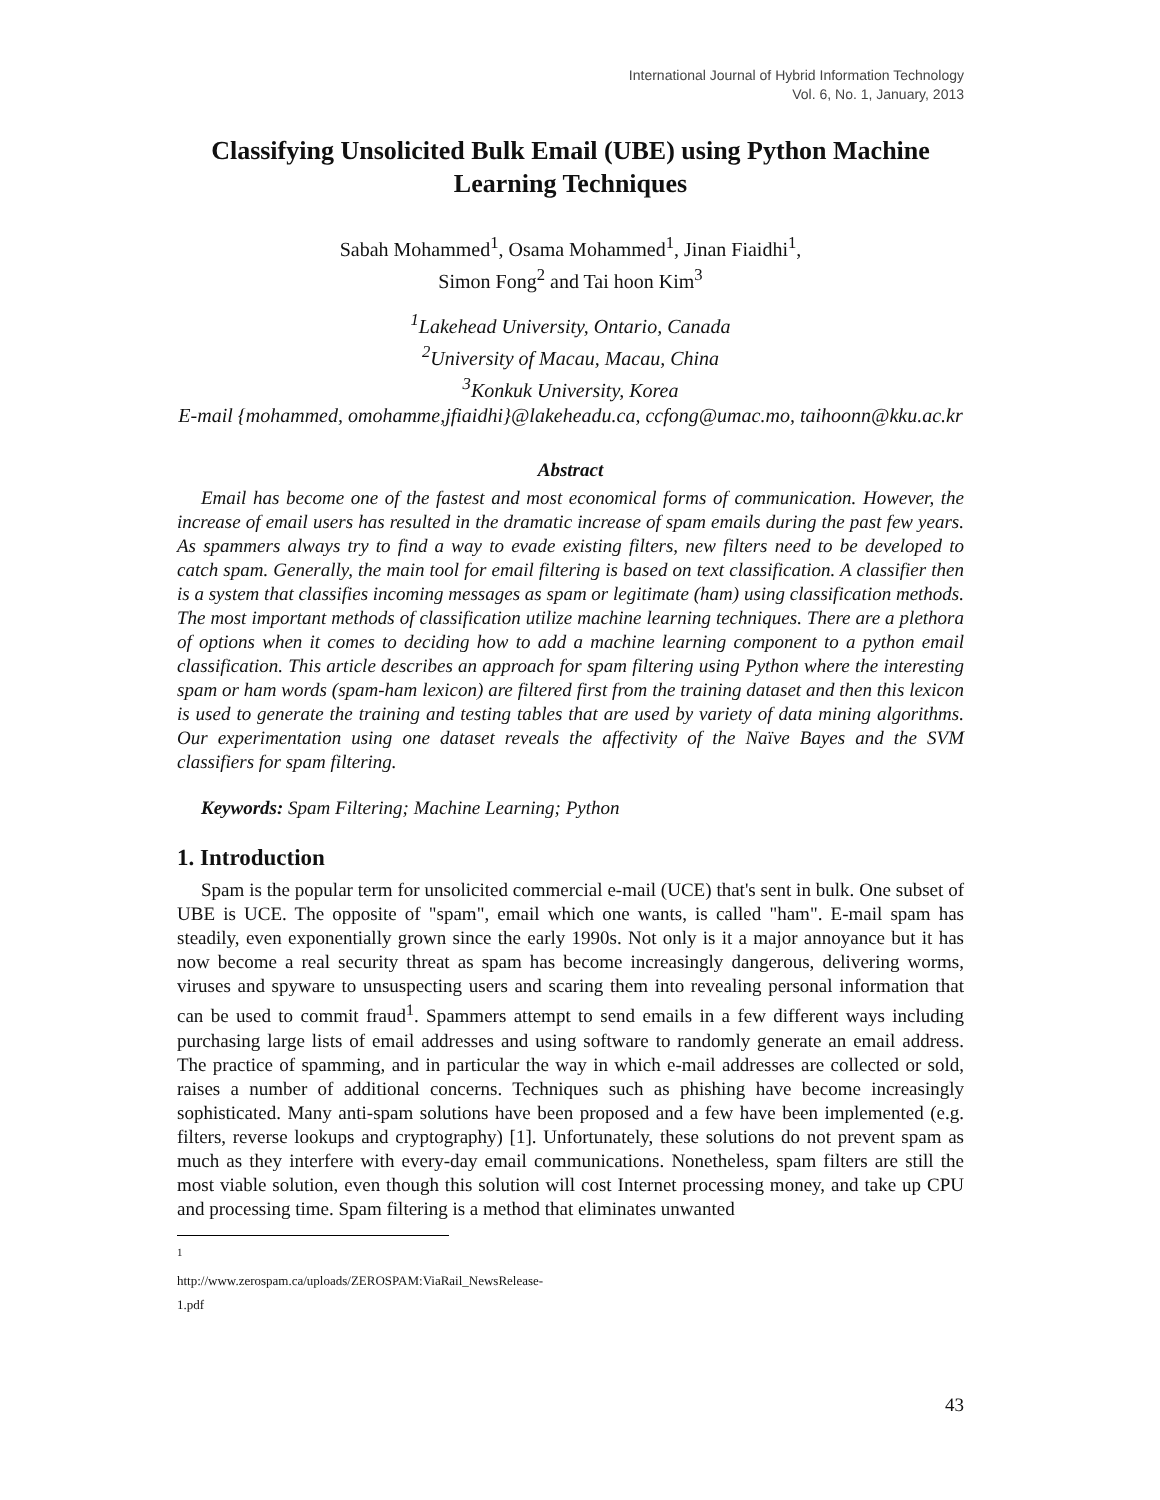International Journal of Hybrid Information Technology
Vol. 6, No. 1, January, 2013
Classifying Unsolicited Bulk Email (UBE) using Python Machine Learning Techniques
Sabah Mohammed<sup>1</sup>, Osama Mohammed<sup>1</sup>, Jinan Fiaidhi<sup>1</sup>,
Simon Fong<sup>2</sup> and Tai hoon Kim<sup>3</sup>
<sup>1</sup> Lakehead University, Ontario, Canada
<sup>2</sup> University of Macau, Macau, China
<sup>3</sup> Konkuk University, Korea
E-mail {mohammed, omohamme,jfiaidhi}@lakeheadu.ca, ccfong@umac.mo, taihoonn@kku.ac.kr
Abstract
Email has become one of the fastest and most economical forms of communication. However, the increase of email users has resulted in the dramatic increase of spam emails during the past few years. As spammers always try to find a way to evade existing filters, new filters need to be developed to catch spam. Generally, the main tool for email filtering is based on text classification. A classifier then is a system that classifies incoming messages as spam or legitimate (ham) using classification methods. The most important methods of classification utilize machine learning techniques. There are a plethora of options when it comes to deciding how to add a machine learning component to a python email classification. This article describes an approach for spam filtering using Python where the interesting spam or ham words (spam-ham lexicon) are filtered first from the training dataset and then this lexicon is used to generate the training and testing tables that are used by variety of data mining algorithms. Our experimentation using one dataset reveals the affectivity of the Naïve Bayes and the SVM classifiers for spam filtering.
Keywords: Spam Filtering; Machine Learning; Python
1. Introduction
Spam is the popular term for unsolicited commercial e-mail (UCE) that's sent in bulk. One subset of UBE is UCE. The opposite of "spam", email which one wants, is called "ham". E-mail spam has steadily, even exponentially grown since the early 1990s. Not only is it a major annoyance but it has now become a real security threat as spam has become increasingly dangerous, delivering worms, viruses and spyware to unsuspecting users and scaring them into revealing personal information that can be used to commit fraud<sup>1</sup>. Spammers attempt to send emails in a few different ways including purchasing large lists of email addresses and using software to randomly generate an email address. The practice of spamming, and in particular the way in which e-mail addresses are collected or sold, raises a number of additional concerns. Techniques such as phishing have become increasingly sophisticated. Many anti-spam solutions have been proposed and a few have been implemented (e.g. filters, reverse lookups and cryptography) [1]. Unfortunately, these solutions do not prevent spam as much as they interfere with every-day email communications. Nonetheless, spam filters are still the most viable solution, even though this solution will cost Internet processing money, and take up CPU and processing time. Spam filtering is a method that eliminates unwanted
<sup>1</sup> http://www.zerospam.ca/uploads/ZEROSPAM:ViaRail_NewsRelease-1.pdf
43